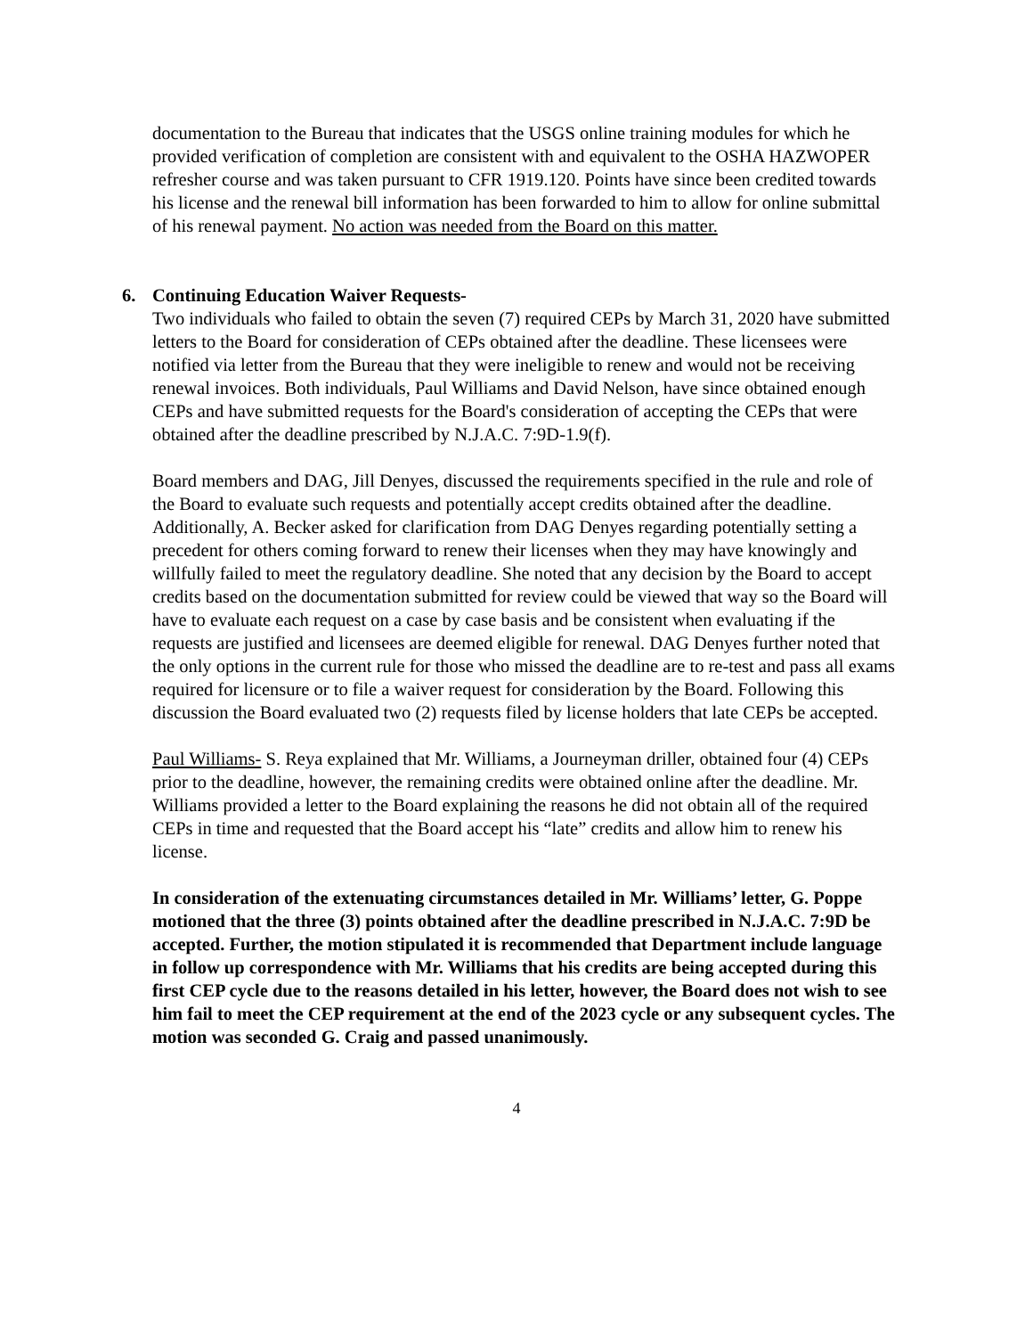documentation to the Bureau that indicates that the USGS online training modules for which he provided verification of completion are consistent with and equivalent to the OSHA HAZWOPER refresher course and was taken pursuant to CFR 1919.120. Points have since been credited towards his license and the renewal bill information has been forwarded to him to allow for online submittal of his renewal payment. No action was needed from the Board on this matter.
6. Continuing Education Waiver Requests-
Two individuals who failed to obtain the seven (7) required CEPs by March 31, 2020 have submitted letters to the Board for consideration of CEPs obtained after the deadline. These licensees were notified via letter from the Bureau that they were ineligible to renew and would not be receiving renewal invoices. Both individuals, Paul Williams and David Nelson, have since obtained enough CEPs and have submitted requests for the Board's consideration of accepting the CEPs that were obtained after the deadline prescribed by N.J.A.C. 7:9D-1.9(f).
Board members and DAG, Jill Denyes, discussed the requirements specified in the rule and role of the Board to evaluate such requests and potentially accept credits obtained after the deadline. Additionally, A. Becker asked for clarification from DAG Denyes regarding potentially setting a precedent for others coming forward to renew their licenses when they may have knowingly and willfully failed to meet the regulatory deadline. She noted that any decision by the Board to accept credits based on the documentation submitted for review could be viewed that way so the Board will have to evaluate each request on a case by case basis and be consistent when evaluating if the requests are justified and licensees are deemed eligible for renewal. DAG Denyes further noted that the only options in the current rule for those who missed the deadline are to re-test and pass all exams required for licensure or to file a waiver request for consideration by the Board. Following this discussion the Board evaluated two (2) requests filed by license holders that late CEPs be accepted.
Paul Williams- S. Reya explained that Mr. Williams, a Journeyman driller, obtained four (4) CEPs prior to the deadline, however, the remaining credits were obtained online after the deadline. Mr. Williams provided a letter to the Board explaining the reasons he did not obtain all of the required CEPs in time and requested that the Board accept his “late” credits and allow him to renew his license.
In consideration of the extenuating circumstances detailed in Mr. Williams’ letter, G. Poppe motioned that the three (3) points obtained after the deadline prescribed in N.J.A.C. 7:9D be accepted. Further, the motion stipulated it is recommended that Department include language in follow up correspondence with Mr. Williams that his credits are being accepted during this first CEP cycle due to the reasons detailed in his letter, however, the Board does not wish to see him fail to meet the CEP requirement at the end of the 2023 cycle or any subsequent cycles. The motion was seconded G. Craig and passed unanimously.
4